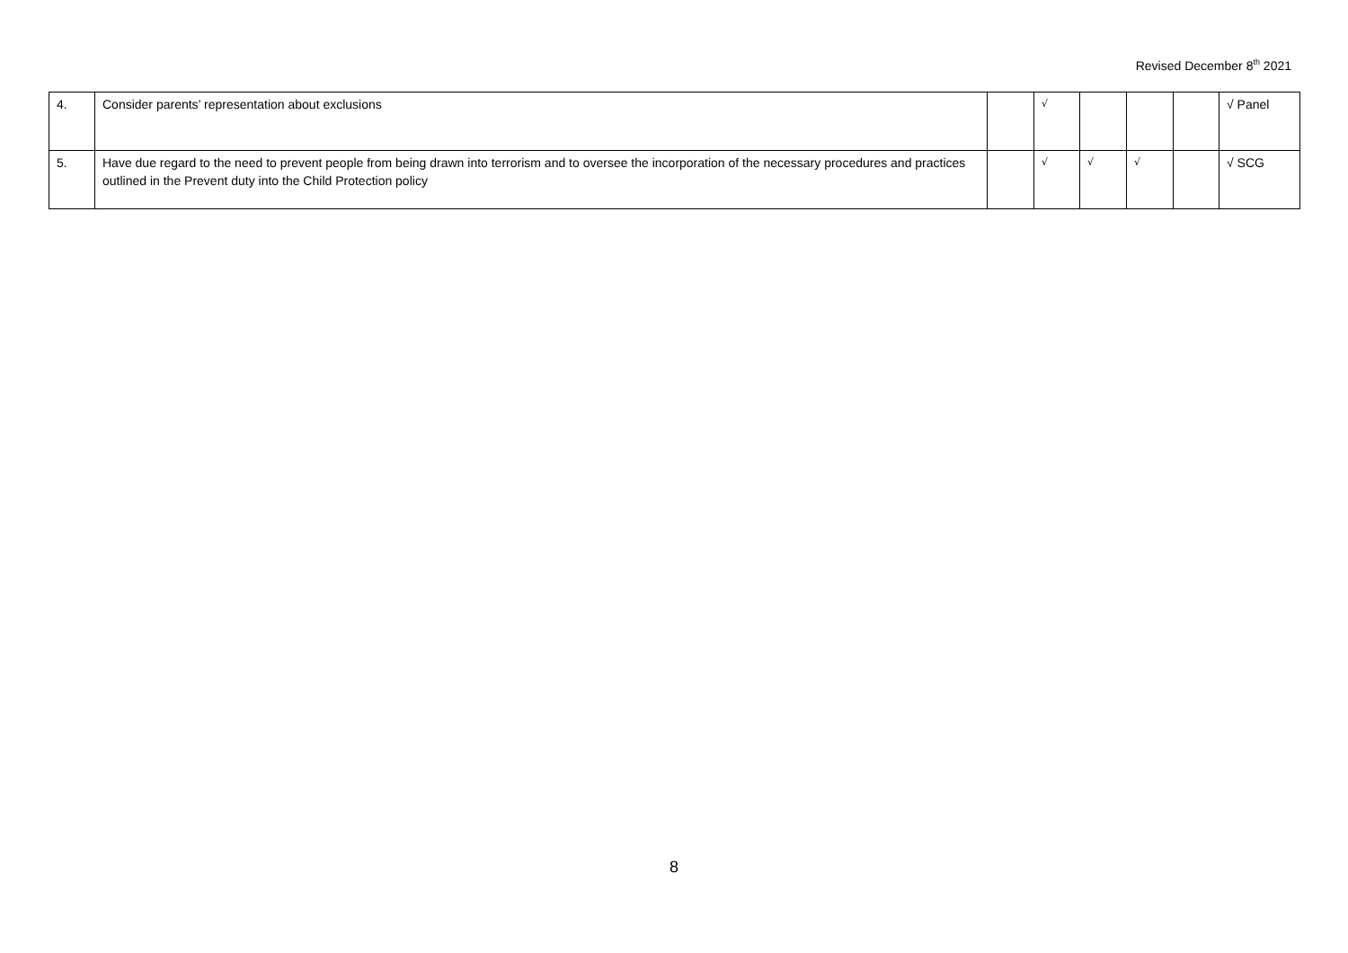Revised December 8<sup>th</sup> 2021
| 4. | Consider parents’ representation about exclusions | | √ | | | | √ Panel |
| 5. | Have due regard to the need to prevent people from being drawn into terrorism and to oversee the incorporation of the necessary procedures and practices outlined in the Prevent duty into the Child Protection policy | | √ | √ | √ | | √ SCG |
8